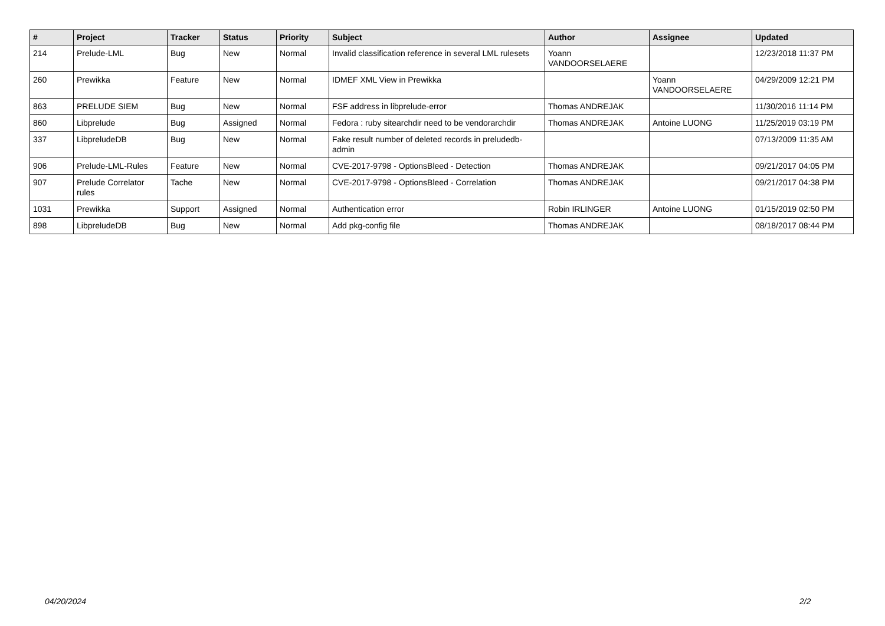| # | Project | Tracker | Status | Priority | Subject | Author | Assignee | Updated |
| --- | --- | --- | --- | --- | --- | --- | --- | --- |
| 214 | Prelude-LML | Bug | New | Normal | Invalid classification reference in several LML rulesets | Yoann VANDOORSELAERE | | 12/23/2018 11:37 PM |
| 260 | Prewikka | Feature | New | Normal | IDMEF XML View in Prewikka | | Yoann VANDOORSELAERE | 04/29/2009 12:21 PM |
| 863 | PRELUDE SIEM | Bug | New | Normal | FSF address in libprelude-error | Thomas ANDREJAK | | 11/30/2016 11:14 PM |
| 860 | Libprelude | Bug | Assigned | Normal | Fedora : ruby sitearchdir need to be vendorarchdir | Thomas ANDREJAK | Antoine LUONG | 11/25/2019 03:19 PM |
| 337 | LibpreludeDB | Bug | New | Normal | Fake result number of deleted records in preludedb-admin | | | 07/13/2009 11:35 AM |
| 906 | Prelude-LML-Rules | Feature | New | Normal | CVE-2017-9798 - OptionsBleed - Detection | Thomas ANDREJAK | | 09/21/2017 04:05 PM |
| 907 | Prelude Correlator rules | Tache | New | Normal | CVE-2017-9798 - OptionsBleed - Correlation | Thomas ANDREJAK | | 09/21/2017 04:38 PM |
| 1031 | Prewikka | Support | Assigned | Normal | Authentication error | Robin IRLINGER | Antoine LUONG | 01/15/2019 02:50 PM |
| 898 | LibpreludeDB | Bug | New | Normal | Add pkg-config file | Thomas ANDREJAK | | 08/18/2017 08:44 PM |
04/20/2024 2/2